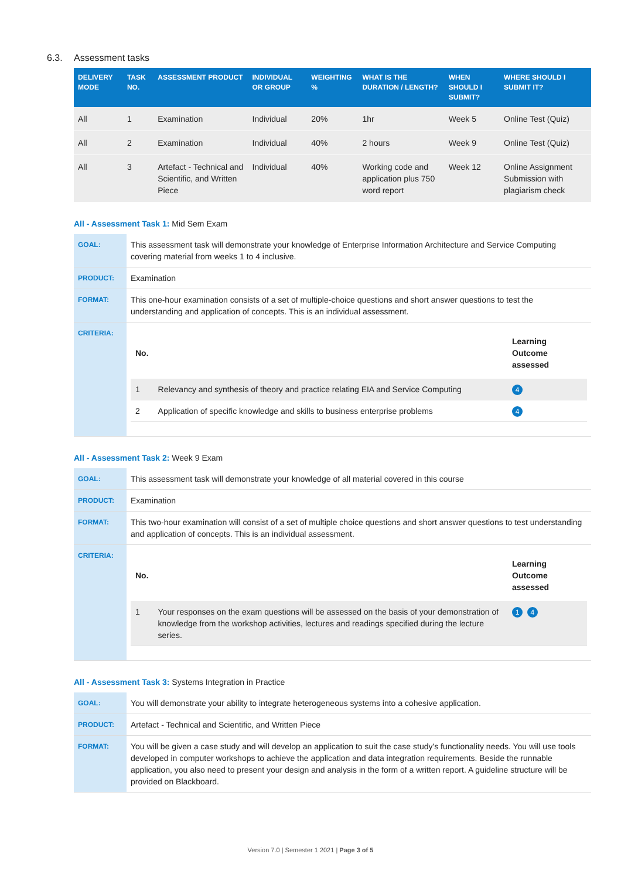6.3. Assessment tasks
| DELIVERY MODE | TASK NO. | ASSESSMENT PRODUCT | INDIVIDUAL OR GROUP | WEIGHTING % | WHAT IS THE DURATION / LENGTH? | WHEN SHOULD I SUBMIT? | WHERE SHOULD I SUBMIT IT? |
| --- | --- | --- | --- | --- | --- | --- | --- |
| All | 1 | Examination | Individual | 20% | 1hr | Week 5 | Online Test (Quiz) |
| All | 2 | Examination | Individual | 40% | 2 hours | Week 9 | Online Test (Quiz) |
| All | 3 | Artefact - Technical and Scientific, and Written Piece | Individual | 40% | Working code and application plus 750 word report | Week 12 | Online Assignment Submission with plagiarism check |
All - Assessment Task 1: Mid Sem Exam
| GOAL: | This assessment task will demonstrate your knowledge of Enterprise Information Architecture and Service Computing covering material from weeks 1 to 4 inclusive. |
| PRODUCT: | Examination |
| FORMAT: | This one-hour examination consists of a set of multiple-choice questions and short answer questions to test the understanding and application of concepts. This is an individual assessment. |
| CRITERIA: | / No. / / Learning Outcome assessed / / --- / --- / --- / / 1 / Relevancy and synthesis of theory and practice relating EIA and Service Computing / 4 / / 2 / Application of specific knowledge and skills to business enterprise problems / 4 / |
All - Assessment Task 2: Week 9 Exam
| GOAL: | This assessment task will demonstrate your knowledge of all material covered in this course |
| PRODUCT: | Examination |
| FORMAT: | This two-hour examination will consist of a set of multiple choice questions and short answer questions to test understanding and application of concepts. This is an individual assessment. |
| CRITERIA: | / No. / / Learning Outcome assessed / / --- / --- / --- / / 1 / Your responses on the exam questions will be assessed on the basis of your demonstration of knowledge from the workshop activities, lectures and readings specified during the lecture series. / 1 4 / |
All - Assessment Task 3: Systems Integration in Practice
| GOAL: | You will demonstrate your ability to integrate heterogeneous systems into a cohesive application. |
| PRODUCT: | Artefact - Technical and Scientific, and Written Piece |
| FORMAT: | You will be given a case study and will develop an application to suit the case study's functionality needs. You will use tools developed in computer workshops to achieve the application and data integration requirements. Beside the runnable application, you also need to present your design and analysis in the form of a written report. A guideline structure will be provided on Blackboard. |
Version 7.0 | Semester 1 2021 | Page 3 of 5